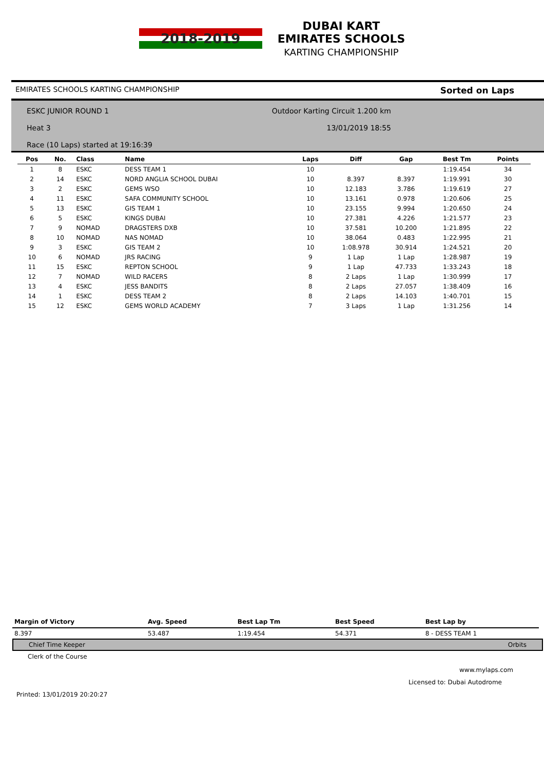2018-2019
DUBAI KART
EMIRATES SCHOOLS
KARTING CHAMPIONSHIP
EMIRATES SCHOOLS KARTING CHAMPIONSHIP Sorted on Laps
ESKC JUNIOR ROUND 1 Outdoor Karting Circuit 1.200 km
Heat 3 13/01/2019 18:55
Race (10 Laps) started at 19:16:39
| Pos | No. | Class | Name | Laps | Diff | Gap | Best Tm | Points |
| --- | --- | --- | --- | --- | --- | --- | --- | --- |
| 1 | 8 | ESKC | DESS TEAM 1 | 10 | | | 1:19.454 | 34 |
| 2 | 14 | ESKC | NORD ANGLIA SCHOOL DUBAI | 10 | 8.397 | 8.397 | 1:19.991 | 30 |
| 3 | 2 | ESKC | GEMS WSO | 10 | 12.183 | 3.786 | 1:19.619 | 27 |
| 4 | 11 | ESKC | SAFA COMMUNITY SCHOOL | 10 | 13.161 | 0.978 | 1:20.606 | 25 |
| 5 | 13 | ESKC | GIS TEAM 1 | 10 | 23.155 | 9.994 | 1:20.650 | 24 |
| 6 | 5 | ESKC | KINGS DUBAI | 10 | 27.381 | 4.226 | 1:21.577 | 23 |
| 7 | 9 | NOMAD | DRAGSTERS DXB | 10 | 37.581 | 10.200 | 1:21.895 | 22 |
| 8 | 10 | NOMAD | NAS NOMAD | 10 | 38.064 | 0.483 | 1:22.995 | 21 |
| 9 | 3 | ESKC | GIS TEAM 2 | 10 | 1:08.978 | 30.914 | 1:24.521 | 20 |
| 10 | 6 | NOMAD | JRS RACING | 9 | 1 Lap | 1 Lap | 1:28.987 | 19 |
| 11 | 15 | ESKC | REPTON SCHOOL | 9 | 1 Lap | 47.733 | 1:33.243 | 18 |
| 12 | 7 | NOMAD | WILD RACERS | 8 | 2 Laps | 1 Lap | 1:30.999 | 17 |
| 13 | 4 | ESKC | JESS BANDITS | 8 | 2 Laps | 27.057 | 1:38.409 | 16 |
| 14 | 1 | ESKC | DESS TEAM 2 | 8 | 2 Laps | 14.103 | 1:40.701 | 15 |
| 15 | 12 | ESKC | GEMS WORLD ACADEMY | 7 | 3 Laps | 1 Lap | 1:31.256 | 14 |
| Margin of Victory | Avg. Speed | Best Lap Tm | Best Speed | Best Lap by |
| --- | --- | --- | --- | --- |
| 8.397 | 53.487 | 1:19.454 | 54.371 | 8 - DESS TEAM 1 |
| Chief Time Keeper Orbits |
Clerk of the Course
www.mylaps.com
Licensed to: Dubai Autodrome
Printed: 13/01/2019 20:20:27